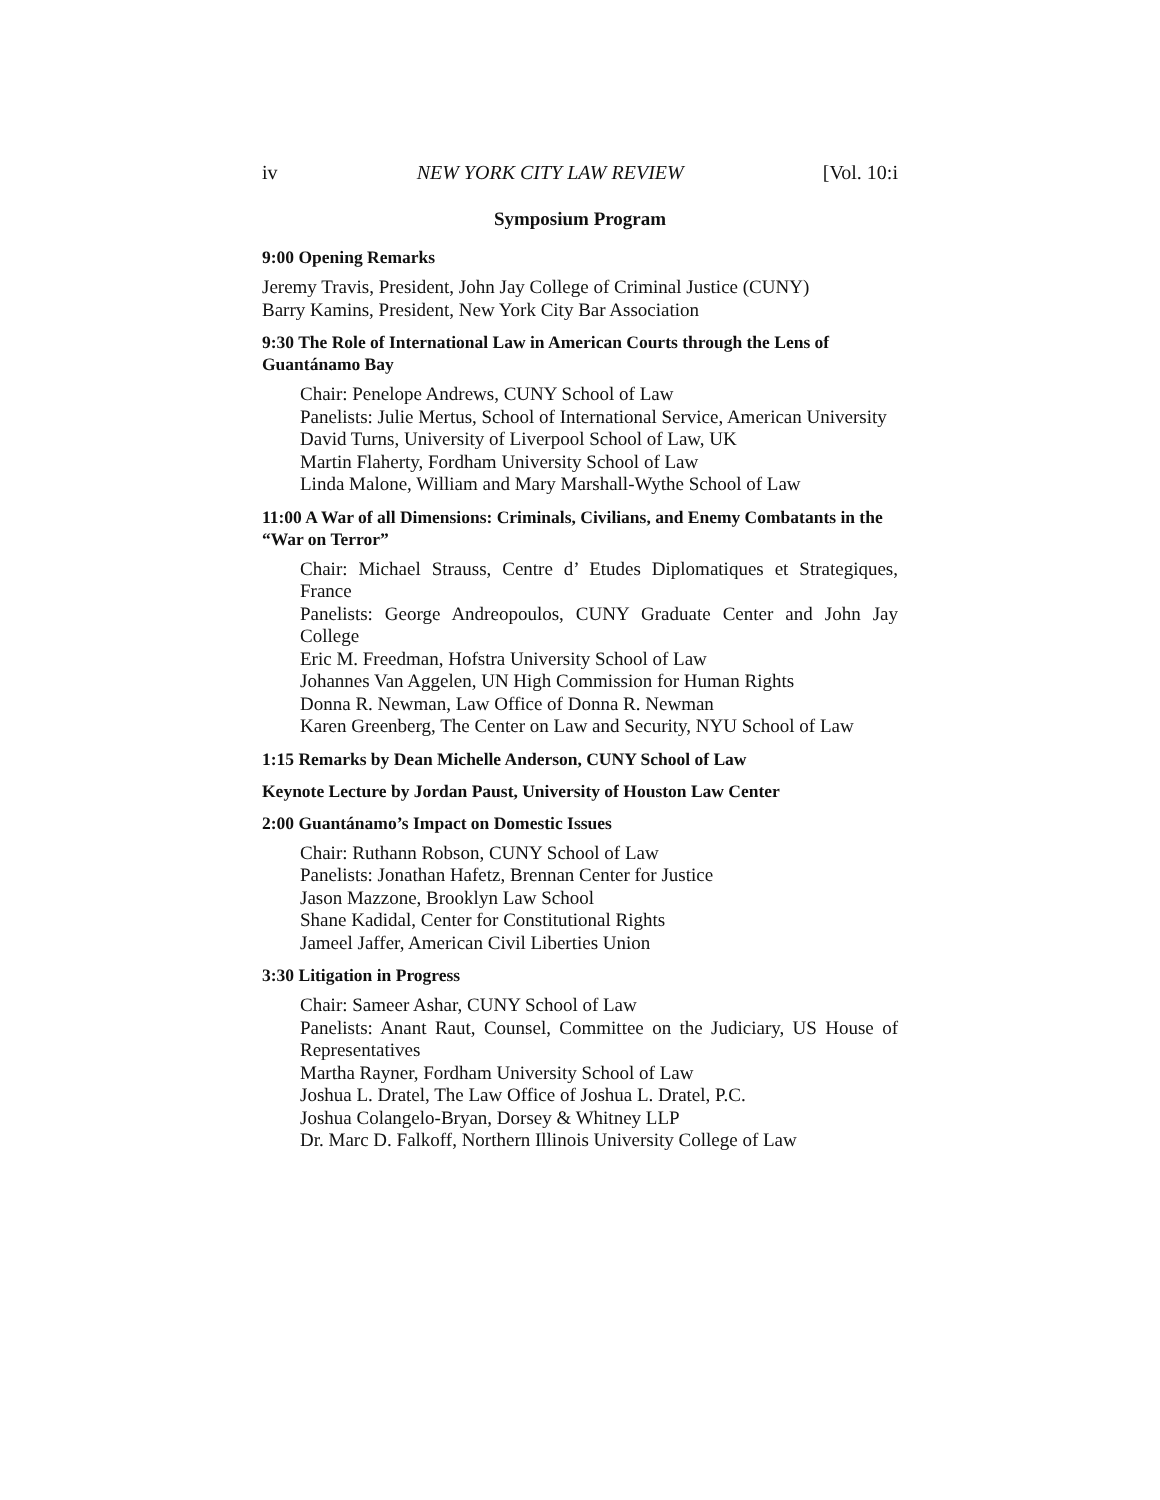iv NEW YORK CITY LAW REVIEW [Vol. 10:i
Symposium Program
9:00 Opening Remarks
Jeremy Travis, President, John Jay College of Criminal Justice (CUNY)
Barry Kamins, President, New York City Bar Association
9:30 The Role of International Law in American Courts through the Lens of Guantánamo Bay
Chair: Penelope Andrews, CUNY School of Law
Panelists: Julie Mertus, School of International Service, American University
David Turns, University of Liverpool School of Law, UK
Martin Flaherty, Fordham University School of Law
Linda Malone, William and Mary Marshall-Wythe School of Law
11:00 A War of all Dimensions: Criminals, Civilians, and Enemy Combatants in the “War on Terror”
Chair: Michael Strauss, Centre d’ Etudes Diplomatiques et Strategiques, France
Panelists: George Andreopoulos, CUNY Graduate Center and John Jay College
Eric M. Freedman, Hofstra University School of Law
Johannes Van Aggelen, UN High Commission for Human Rights
Donna R. Newman, Law Office of Donna R. Newman
Karen Greenberg, The Center on Law and Security, NYU School of Law
1:15 Remarks by Dean Michelle Anderson, CUNY School of Law
Keynote Lecture by Jordan Paust, University of Houston Law Center
2:00 Guantánamo’s Impact on Domestic Issues
Chair: Ruthann Robson, CUNY School of Law
Panelists: Jonathan Hafetz, Brennan Center for Justice
Jason Mazzone, Brooklyn Law School
Shane Kadidal, Center for Constitutional Rights
Jameel Jaffer, American Civil Liberties Union
3:30 Litigation in Progress
Chair: Sameer Ashar, CUNY School of Law
Panelists: Anant Raut, Counsel, Committee on the Judiciary, US House of Representatives
Martha Rayner, Fordham University School of Law
Joshua L. Dratel, The Law Office of Joshua L. Dratel, P.C.
Joshua Colangelo-Bryan, Dorsey & Whitney LLP
Dr. Marc D. Falkoff, Northern Illinois University College of Law